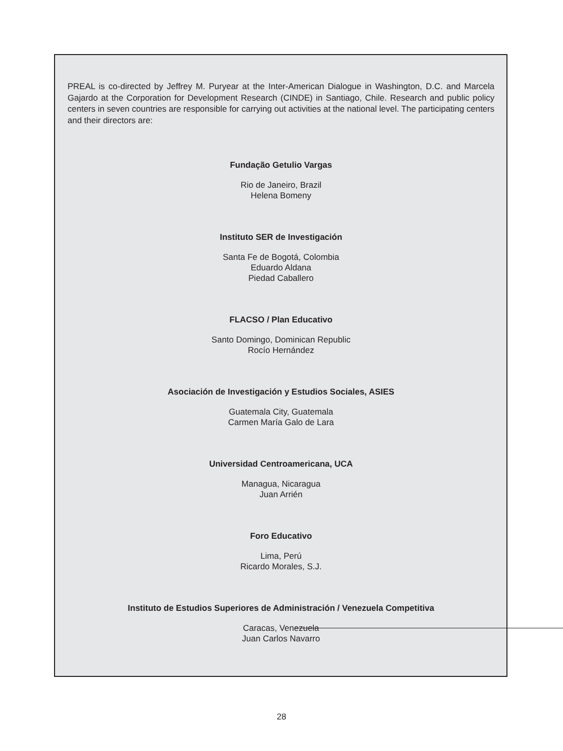PREAL is co-directed by Jeffrey M. Puryear at the Inter-American Dialogue in Washington, D.C. and Marcela Gajardo at the Corporation for Development Research (CINDE) in Santiago, Chile. Research and public policy centers in seven countries are responsible for carrying out activities at the national level. The participating centers and their directors are:
Fundação Getulio Vargas
Rio de Janeiro, Brazil
Helena Bomeny
Instituto SER de Investigación
Santa Fe de Bogotá, Colombia
Eduardo Aldana
Piedad Caballero
FLACSO / Plan Educativo
Santo Domingo, Dominican Republic
Rocío Hernández
Asociación de Investigación y Estudios Sociales, ASIES
Guatemala City, Guatemala
Carmen María Galo de Lara
Universidad Centroamericana, UCA
Managua, Nicaragua
Juan Arrién
Foro Educativo
Lima, Perú
Ricardo Morales, S.J.
Instituto de Estudios Superiores de Administración / Venezuela Competitiva
Caracas, Venezuela
Juan Carlos Navarro
28